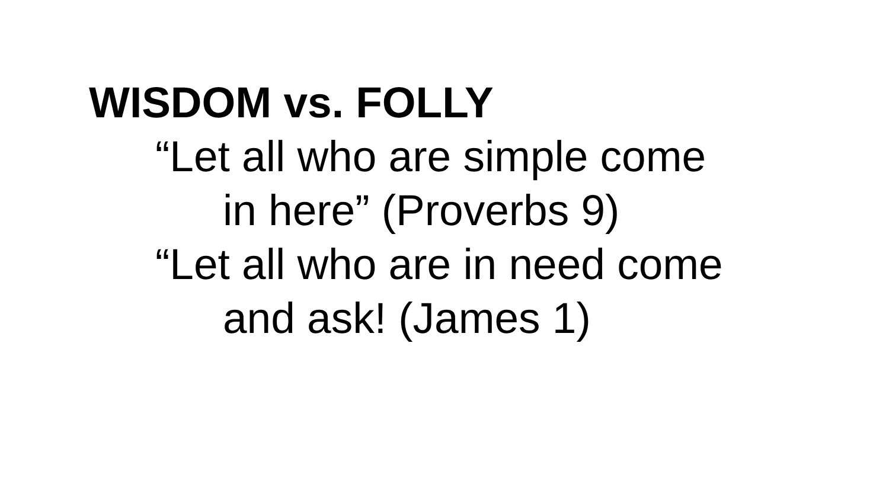WISDOM vs. FOLLY
“Let all who are simple come
in here” (Proverbs 9)
“Let all who are in need come
and ask! (James 1)